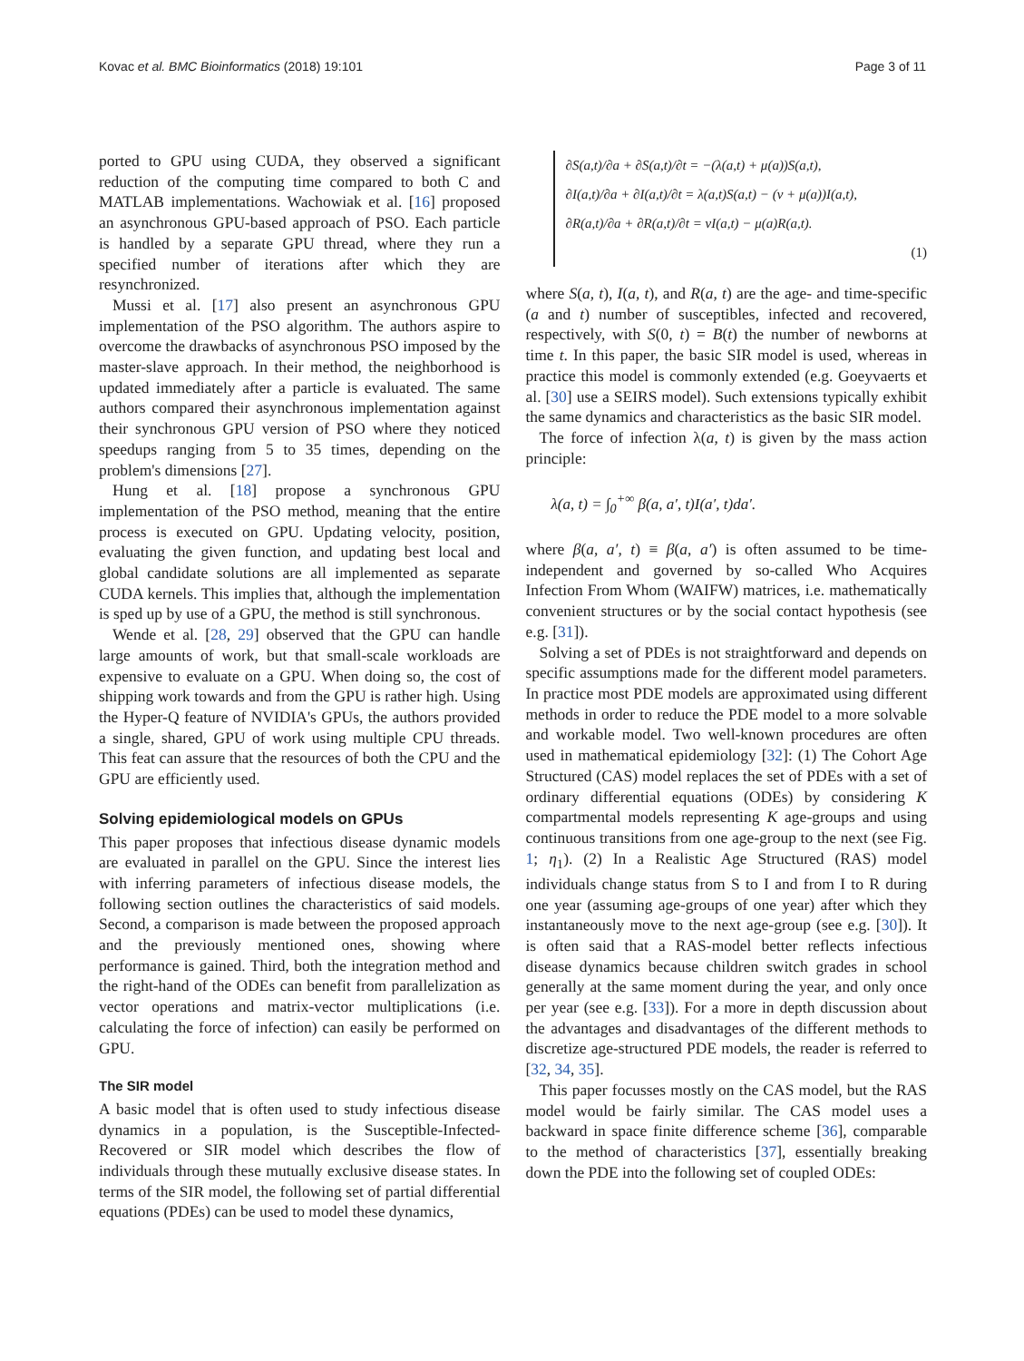Kovac et al. BMC Bioinformatics (2018) 19:101 Page 3 of 11
ported to GPU using CUDA, they observed a significant reduction of the computing time compared to both C and MATLAB implementations. Wachowiak et al. [16] proposed an asynchronous GPU-based approach of PSO. Each particle is handled by a separate GPU thread, where they run a specified number of iterations after which they are resynchronized.
Mussi et al. [17] also present an asynchronous GPU implementation of the PSO algorithm. The authors aspire to overcome the drawbacks of asynchronous PSO imposed by the master-slave approach. In their method, the neighborhood is updated immediately after a particle is evaluated. The same authors compared their asynchronous implementation against their synchronous GPU version of PSO where they noticed speedups ranging from 5 to 35 times, depending on the problem's dimensions [27].
Hung et al. [18] propose a synchronous GPU implementation of the PSO method, meaning that the entire process is executed on GPU. Updating velocity, position, evaluating the given function, and updating best local and global candidate solutions are all implemented as separate CUDA kernels. This implies that, although the implementation is sped up by use of a GPU, the method is still synchronous.
Wende et al. [28, 29] observed that the GPU can handle large amounts of work, but that small-scale workloads are expensive to evaluate on a GPU. When doing so, the cost of shipping work towards and from the GPU is rather high. Using the Hyper-Q feature of NVIDIA's GPUs, the authors provided a single, shared, GPU of work using multiple CPU threads. This feat can assure that the resources of both the CPU and the GPU are efficiently used.
Solving epidemiological models on GPUs
This paper proposes that infectious disease dynamic models are evaluated in parallel on the GPU. Since the interest lies with inferring parameters of infectious disease models, the following section outlines the characteristics of said models. Second, a comparison is made between the proposed approach and the previously mentioned ones, showing where performance is gained. Third, both the integration method and the right-hand of the ODEs can benefit from parallelization as vector operations and matrix-vector multiplications (i.e. calculating the force of infection) can easily be performed on GPU.
The SIR model
A basic model that is often used to study infectious disease dynamics in a population, is the Susceptible-Infected-Recovered or SIR model which describes the flow of individuals through these mutually exclusive disease states. In terms of the SIR model, the following set of partial differential equations (PDEs) can be used to model these dynamics,
∂S(a,t)/∂a + ∂S(a,t)/∂t = −(λ(a,t) + μ(a))S(a,t),
∂I(a,t)/∂a + ∂I(a,t)/∂t = λ(a,t)S(a,t) − (ν + μ(a))I(a,t),
∂R(a,t)/∂a + ∂R(a,t)/∂t = νI(a,t) − μ(a)R(a,t).
(1)
where S(a, t), I(a, t), and R(a, t) are the age- and time-specific (a and t) number of susceptibles, infected and recovered, respectively, with S(0, t) = B(t) the number of newborns at time t. In this paper, the basic SIR model is used, whereas in practice this model is commonly extended (e.g. Goeyvaerts et al. [30] use a SEIRS model). Such extensions typically exhibit the same dynamics and characteristics as the basic SIR model.
The force of infection λ(a, t) is given by the mass action principle:
λ(a, t) = ∫<sub>0</sub><sup>+∞</sup> β(a, a′, t)I(a′, t)da′.
where β(a, a′, t) ≡ β(a, a′) is often assumed to be time-independent and governed by so-called Who Acquires Infection From Whom (WAIFW) matrices, i.e. mathematically convenient structures or by the social contact hypothesis (see e.g. [31]).
Solving a set of PDEs is not straightforward and depends on specific assumptions made for the different model parameters. In practice most PDE models are approximated using different methods in order to reduce the PDE model to a more solvable and workable model. Two well-known procedures are often used in mathematical epidemiology [32]: (1) The Cohort Age Structured (CAS) model replaces the set of PDEs with a set of ordinary differential equations (ODEs) by considering K compartmental models representing K age-groups and using continuous transitions from one age-group to the next (see Fig. 1; η<sub>1</sub>). (2) In a Realistic Age Structured (RAS) model individuals change status from S to I and from I to R during one year (assuming age-groups of one year) after which they instantaneously move to the next age-group (see e.g. [30]). It is often said that a RAS-model better reflects infectious disease dynamics because children switch grades in school generally at the same moment during the year, and only once per year (see e.g. [33]). For a more in depth discussion about the advantages and disadvantages of the different methods to discretize age-structured PDE models, the reader is referred to [32, 34, 35].
This paper focusses mostly on the CAS model, but the RAS model would be fairly similar. The CAS model uses a backward in space finite difference scheme [36], comparable to the method of characteristics [37], essentially breaking down the PDE into the following set of coupled ODEs: